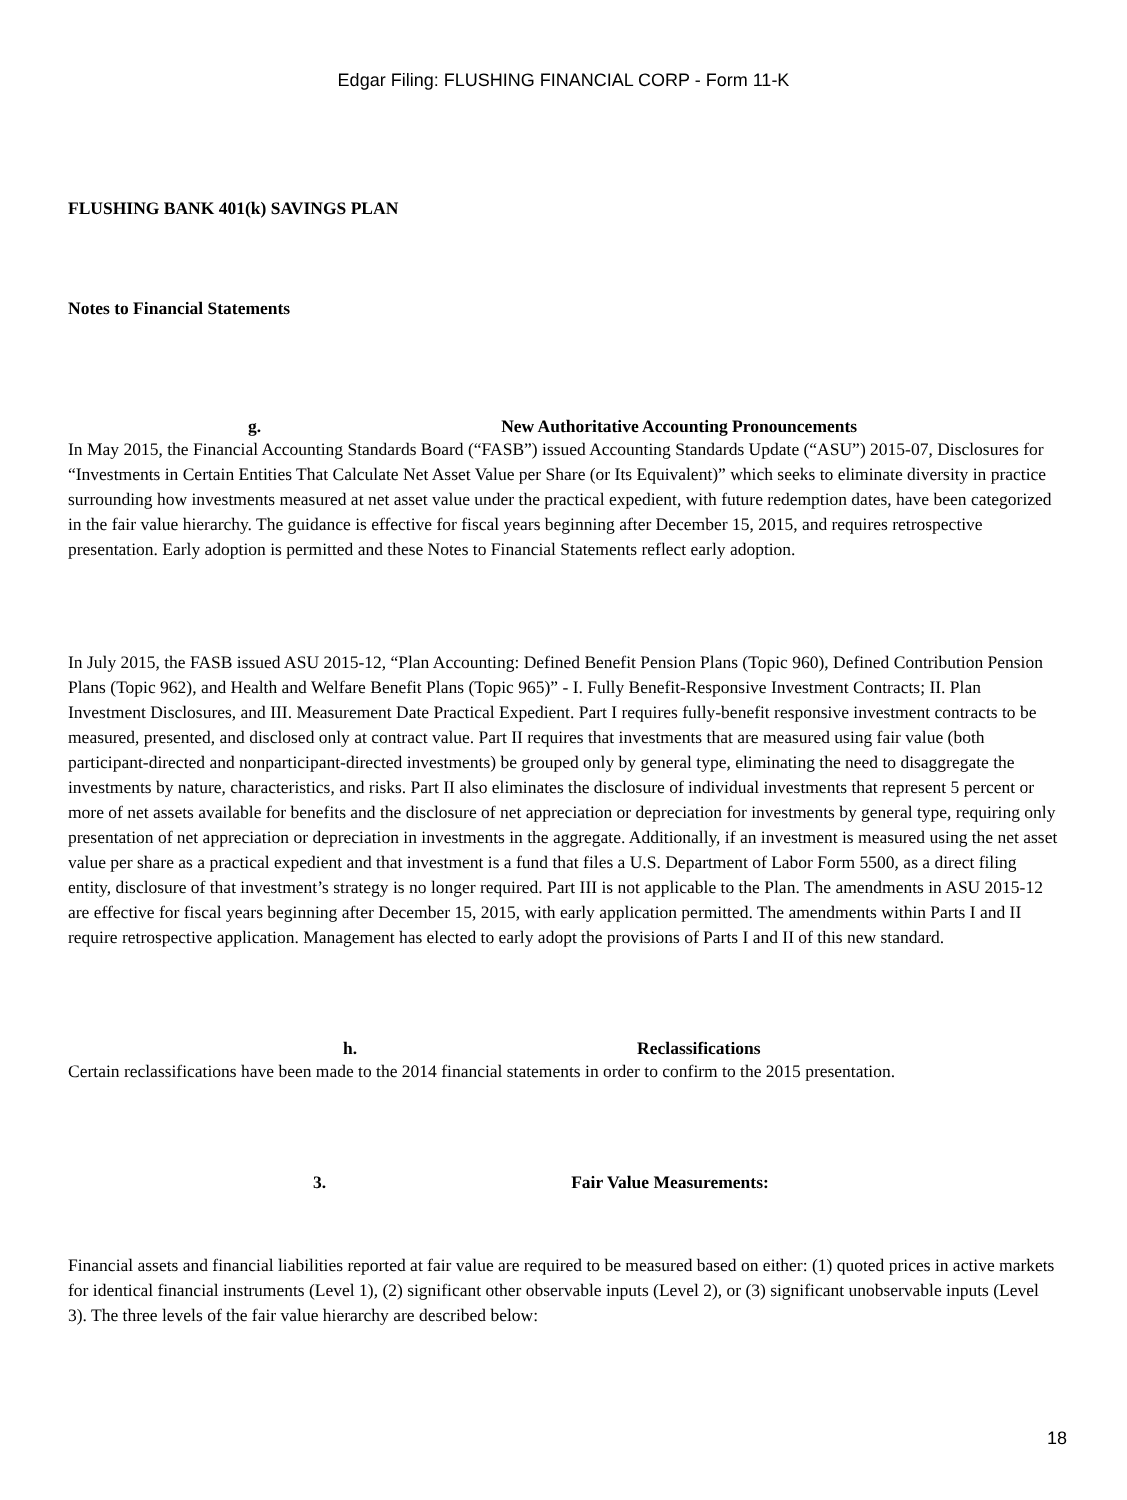Edgar Filing: FLUSHING FINANCIAL CORP - Form 11-K
FLUSHING BANK 401(k) SAVINGS PLAN
Notes to Financial Statements
g. New Authoritative Accounting Pronouncements
In May 2015, the Financial Accounting Standards Board (“FASB”) issued Accounting Standards Update (“ASU”) 2015-07, Disclosures for “Investments in Certain Entities That Calculate Net Asset Value per Share (or Its Equivalent)” which seeks to eliminate diversity in practice surrounding how investments measured at net asset value under the practical expedient, with future redemption dates, have been categorized in the fair value hierarchy. The guidance is effective for fiscal years beginning after December 15, 2015, and requires retrospective presentation. Early adoption is permitted and these Notes to Financial Statements reflect early adoption.
In July 2015, the FASB issued ASU 2015-12, “Plan Accounting: Defined Benefit Pension Plans (Topic 960), Defined Contribution Pension Plans (Topic 962), and Health and Welfare Benefit Plans (Topic 965)” - I. Fully Benefit-Responsive Investment Contracts; II. Plan Investment Disclosures, and III. Measurement Date Practical Expedient. Part I requires fully-benefit responsive investment contracts to be measured, presented, and disclosed only at contract value. Part II requires that investments that are measured using fair value (both participant-directed and nonparticipant-directed investments) be grouped only by general type, eliminating the need to disaggregate the investments by nature, characteristics, and risks. Part II also eliminates the disclosure of individual investments that represent 5 percent or more of net assets available for benefits and the disclosure of net appreciation or depreciation for investments by general type, requiring only presentation of net appreciation or depreciation in investments in the aggregate. Additionally, if an investment is measured using the net asset value per share as a practical expedient and that investment is a fund that files a U.S. Department of Labor Form 5500, as a direct filing entity, disclosure of that investment’s strategy is no longer required. Part III is not applicable to the Plan. The amendments in ASU 2015-12 are effective for fiscal years beginning after December 15, 2015, with early application permitted. The amendments within Parts I and II require retrospective application. Management has elected to early adopt the provisions of Parts I and II of this new standard.
h. Reclassifications
Certain reclassifications have been made to the 2014 financial statements in order to confirm to the 2015 presentation.
3. Fair Value Measurements:
Financial assets and financial liabilities reported at fair value are required to be measured based on either: (1) quoted prices in active markets for identical financial instruments (Level 1), (2) significant other observable inputs (Level 2), or (3) significant unobservable inputs (Level 3). The three levels of the fair value hierarchy are described below:
18